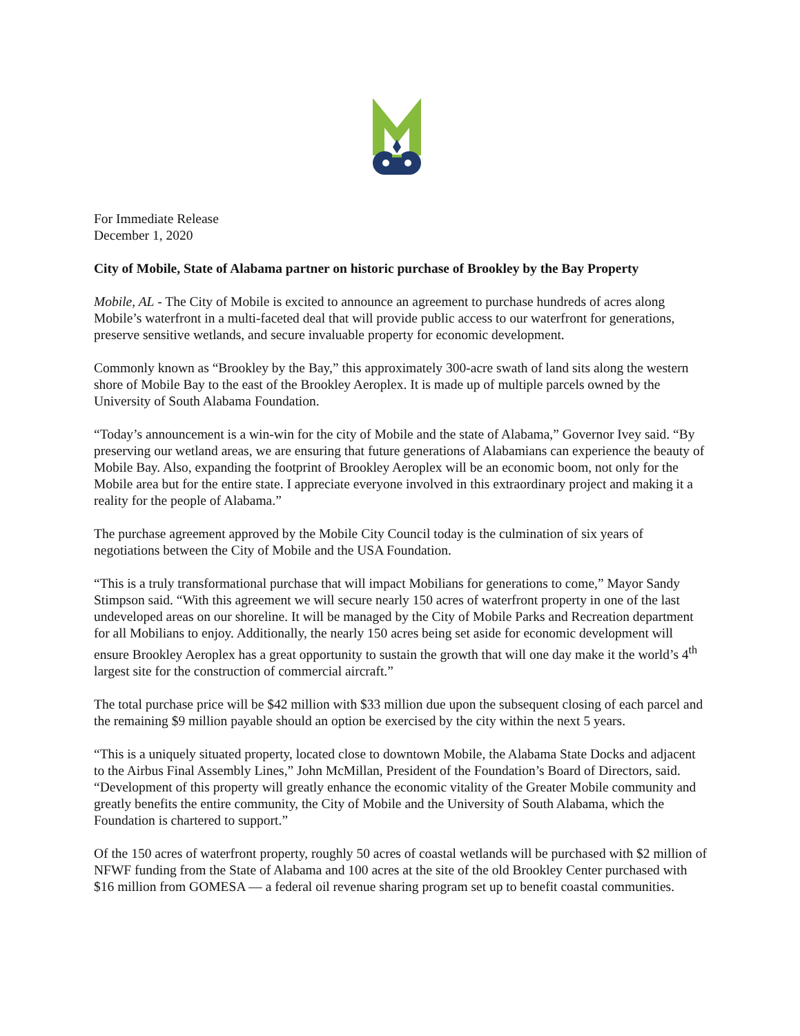For Immediate Release
December 1, 2020
City of Mobile, State of Alabama partner on historic purchase of Brookley by the Bay Property
Mobile, AL - The City of Mobile is excited to announce an agreement to purchase hundreds of acres along Mobile’s waterfront in a multi-faceted deal that will provide public access to our waterfront for generations, preserve sensitive wetlands, and secure invaluable property for economic development.
Commonly known as “Brookley by the Bay,” this approximately 300-acre swath of land sits along the western shore of Mobile Bay to the east of the Brookley Aeroplex. It is made up of multiple parcels owned by the University of South Alabama Foundation.
“Today’s announcement is a win-win for the city of Mobile and the state of Alabama,” Governor Ivey said. “By preserving our wetland areas, we are ensuring that future generations of Alabamians can experience the beauty of Mobile Bay. Also, expanding the footprint of Brookley Aeroplex will be an economic boom, not only for the Mobile area but for the entire state. I appreciate everyone involved in this extraordinary project and making it a reality for the people of Alabama.”
The purchase agreement approved by the Mobile City Council today is the culmination of six years of negotiations between the City of Mobile and the USA Foundation.
“This is a truly transformational purchase that will impact Mobilians for generations to come,” Mayor Sandy Stimpson said. “With this agreement we will secure nearly 150 acres of waterfront property in one of the last undeveloped areas on our shoreline. It will be managed by the City of Mobile Parks and Recreation department for all Mobilians to enjoy. Additionally, the nearly 150 acres being set aside for economic development will ensure Brookley Aeroplex has a great opportunity to sustain the growth that will one day make it the world’s 4<sup>th</sup> largest site for the construction of commercial aircraft.”
The total purchase price will be $42 million with $33 million due upon the subsequent closing of each parcel and the remaining $9 million payable should an option be exercised by the city within the next 5 years.
“This is a uniquely situated property, located close to downtown Mobile, the Alabama State Docks and adjacent to the Airbus Final Assembly Lines,” John McMillan, President of the Foundation’s Board of Directors, said. “Development of this property will greatly enhance the economic vitality of the Greater Mobile community and greatly benefits the entire community, the City of Mobile and the University of South Alabama, which the Foundation is chartered to support.”
Of the 150 acres of waterfront property, roughly 50 acres of coastal wetlands will be purchased with $2 million of NFWF funding from the State of Alabama and 100 acres at the site of the old Brookley Center purchased with $16 million from GOMESA — a federal oil revenue sharing program set up to benefit coastal communities.